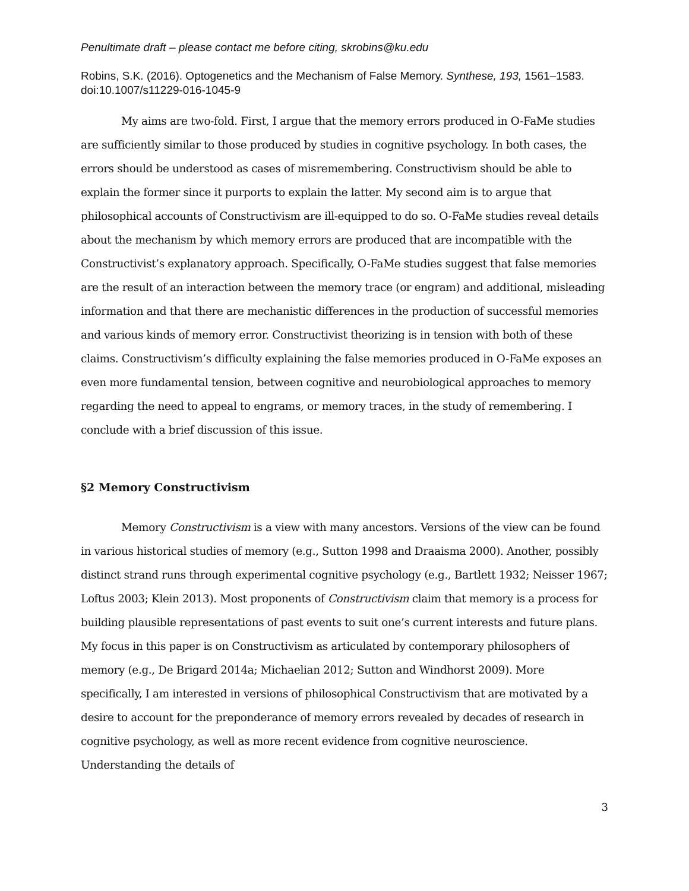Penultimate draft – please contact me before citing, skrobins@ku.edu
Robins, S.K. (2016). Optogenetics and the Mechanism of False Memory. Synthese, 193, 1561–1583. doi:10.1007/s11229-016-1045-9
My aims are two-fold. First, I argue that the memory errors produced in O-FaMe studies are sufficiently similar to those produced by studies in cognitive psychology. In both cases, the errors should be understood as cases of misremembering. Constructivism should be able to explain the former since it purports to explain the latter. My second aim is to argue that philosophical accounts of Constructivism are ill-equipped to do so. O-FaMe studies reveal details about the mechanism by which memory errors are produced that are incompatible with the Constructivist’s explanatory approach. Specifically, O-FaMe studies suggest that false memories are the result of an interaction between the memory trace (or engram) and additional, misleading information and that there are mechanistic differences in the production of successful memories and various kinds of memory error. Constructivist theorizing is in tension with both of these claims. Constructivism’s difficulty explaining the false memories produced in O-FaMe exposes an even more fundamental tension, between cognitive and neurobiological approaches to memory regarding the need to appeal to engrams, or memory traces, in the study of remembering. I conclude with a brief discussion of this issue.
§2 Memory Constructivism
Memory Constructivism is a view with many ancestors. Versions of the view can be found in various historical studies of memory (e.g., Sutton 1998 and Draaisma 2000). Another, possibly distinct strand runs through experimental cognitive psychology (e.g., Bartlett 1932; Neisser 1967; Loftus 2003; Klein 2013). Most proponents of Constructivism claim that memory is a process for building plausible representations of past events to suit one’s current interests and future plans. My focus in this paper is on Constructivism as articulated by contemporary philosophers of memory (e.g., De Brigard 2014a; Michaelian 2012; Sutton and Windhorst 2009). More specifically, I am interested in versions of philosophical Constructivism that are motivated by a desire to account for the preponderance of memory errors revealed by decades of research in cognitive psychology, as well as more recent evidence from cognitive neuroscience. Understanding the details of
3